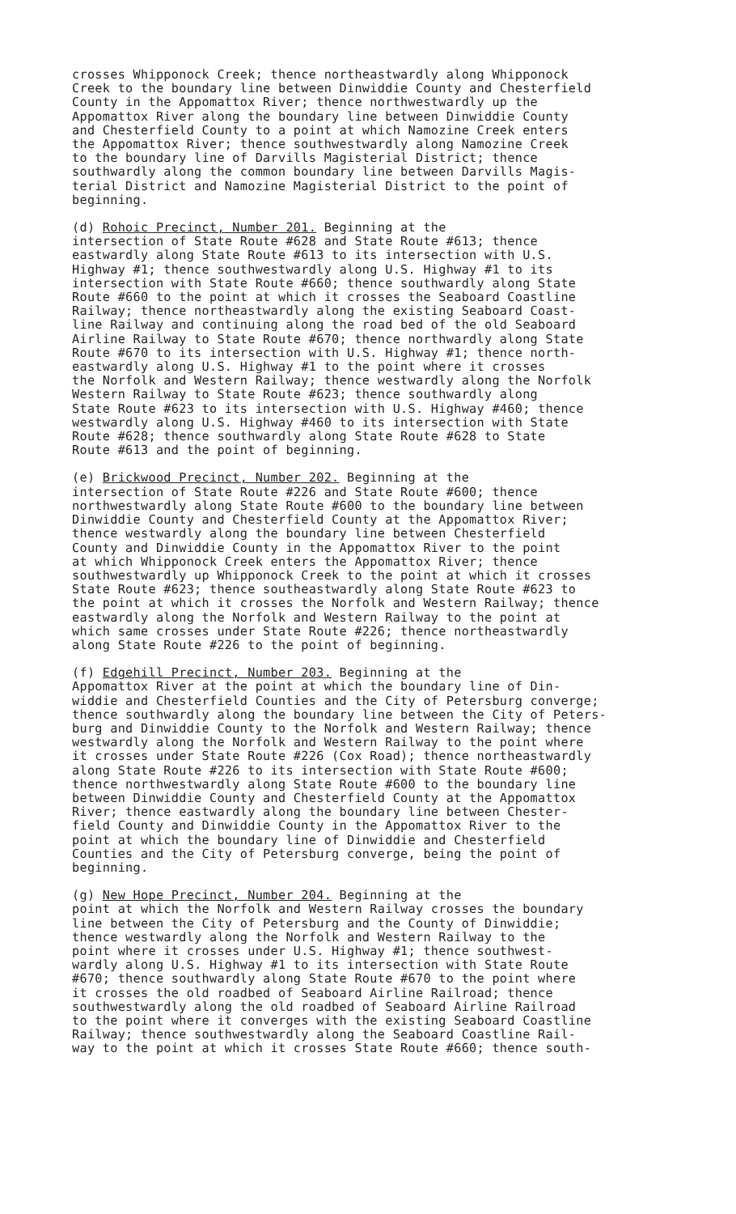crosses Whipponock Creek; thence northeastwardly along Whipponock Creek to the boundary line between Dinwiddie County and Chesterfield County in the Appomattox River; thence northwestwardly up the Appomattox River along the boundary line between Dinwiddie County and Chesterfield County to a point at which Namozine Creek enters the Appomattox River; thence southwestwardly along Namozine Creek to the boundary line of Darvills Magisterial District; thence southwardly along the common boundary line between Darvills Magis- terial District and Namozine Magisterial District to the point of beginning.
(d) Rohoic Precinct, Number 201. Beginning at the intersection of State Route #628 and State Route #613; thence eastwardly along State Route #613 to its intersection with U.S. Highway #1; thence southwestwardly along U.S. Highway #1 to its intersection with State Route #660; thence southwardly along State Route #660 to the point at which it crosses the Seaboard Coastline Railway; thence northeastwardly along the existing Seaboard Coast- line Railway and continuing along the road bed of the old Seaboard Airline Railway to State Route #670; thence northwardly along State Route #670 to its intersection with U.S. Highway #1; thence north- eastwardly along U.S. Highway #1 to the point where it crosses the Norfolk and Western Railway; thence westwardly along the Norfolk Western Railway to State Route #623; thence southwardly along State Route #623 to its intersection with U.S. Highway #460; thence westwardly along U.S. Highway #460 to its intersection with State Route #628; thence southwardly along State Route #628 to State Route #613 and the point of beginning.
(e) Brickwood Precinct, Number 202. Beginning at the intersection of State Route #226 and State Route #600; thence northwestwardly along State Route #600 to the boundary line between Dinwiddie County and Chesterfield County at the Appomattox River; thence westwardly along the boundary line between Chesterfield County and Dinwiddie County in the Appomattox River to the point at which Whipponock Creek enters the Appomattox River; thence southwestwardly up Whipponock Creek to the point at which it crosses State Route #623; thence southeastwardly along State Route #623 to the point at which it crosses the Norfolk and Western Railway; thence eastwardly along the Norfolk and Western Railway to the point at which same crosses under State Route #226; thence northeastwardly along State Route #226 to the point of beginning.
(f) Edgehill Precinct, Number 203. Beginning at the Appomattox River at the point at which the boundary line of Din- widdie and Chesterfield Counties and the City of Petersburg converge; thence southwardly along the boundary line between the City of Peters- burg and Dinwiddie County to the Norfolk and Western Railway; thence westwardly along the Norfolk and Western Railway to the point where it crosses under State Route #226 (Cox Road); thence northeastwardly along State Route #226 to its intersection with State Route #600; thence northwestwardly along State Route #600 to the boundary line between Dinwiddie County and Chesterfield County at the Appomattox River; thence eastwardly along the boundary line between Chester- field County and Dinwiddie County in the Appomattox River to the point at which the boundary line of Dinwiddie and Chesterfield Counties and the City of Petersburg converge, being the point of beginning.
(g) New Hope Precinct, Number 204. Beginning at the point at which the Norfolk and Western Railway crosses the boundary line between the City of Petersburg and the County of Dinwiddie; thence westwardly along the Norfolk and Western Railway to the point where it crosses under U.S. Highway #1; thence southwest- wardly along U.S. Highway #1 to its intersection with State Route #670; thence southwardly along State Route #670 to the point where it crosses the old roadbed of Seaboard Airline Railroad; thence southwestwardly along the old roadbed of Seaboard Airline Railroad to the point where it converges with the existing Seaboard Coastline Railway; thence southwestwardly along the Seaboard Coastline Rail- way to the point at which it crosses State Route #660; thence south-